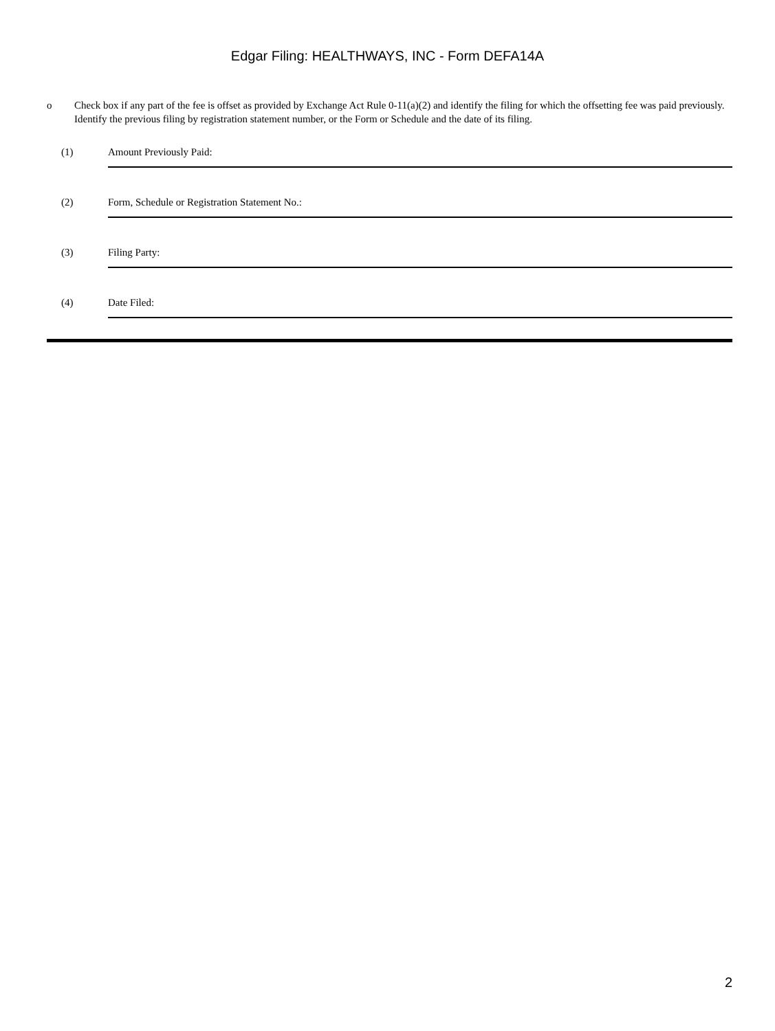Edgar Filing: HEALTHWAYS, INC - Form DEFA14A
o Check box if any part of the fee is offset as provided by Exchange Act Rule 0-11(a)(2) and identify the filing for which the offsetting fee was paid previously. Identify the previous filing by registration statement number, or the Form or Schedule and the date of its filing.
(1) Amount Previously Paid:
(2) Form, Schedule or Registration Statement No.:
(3) Filing Party:
(4) Date Filed:
2